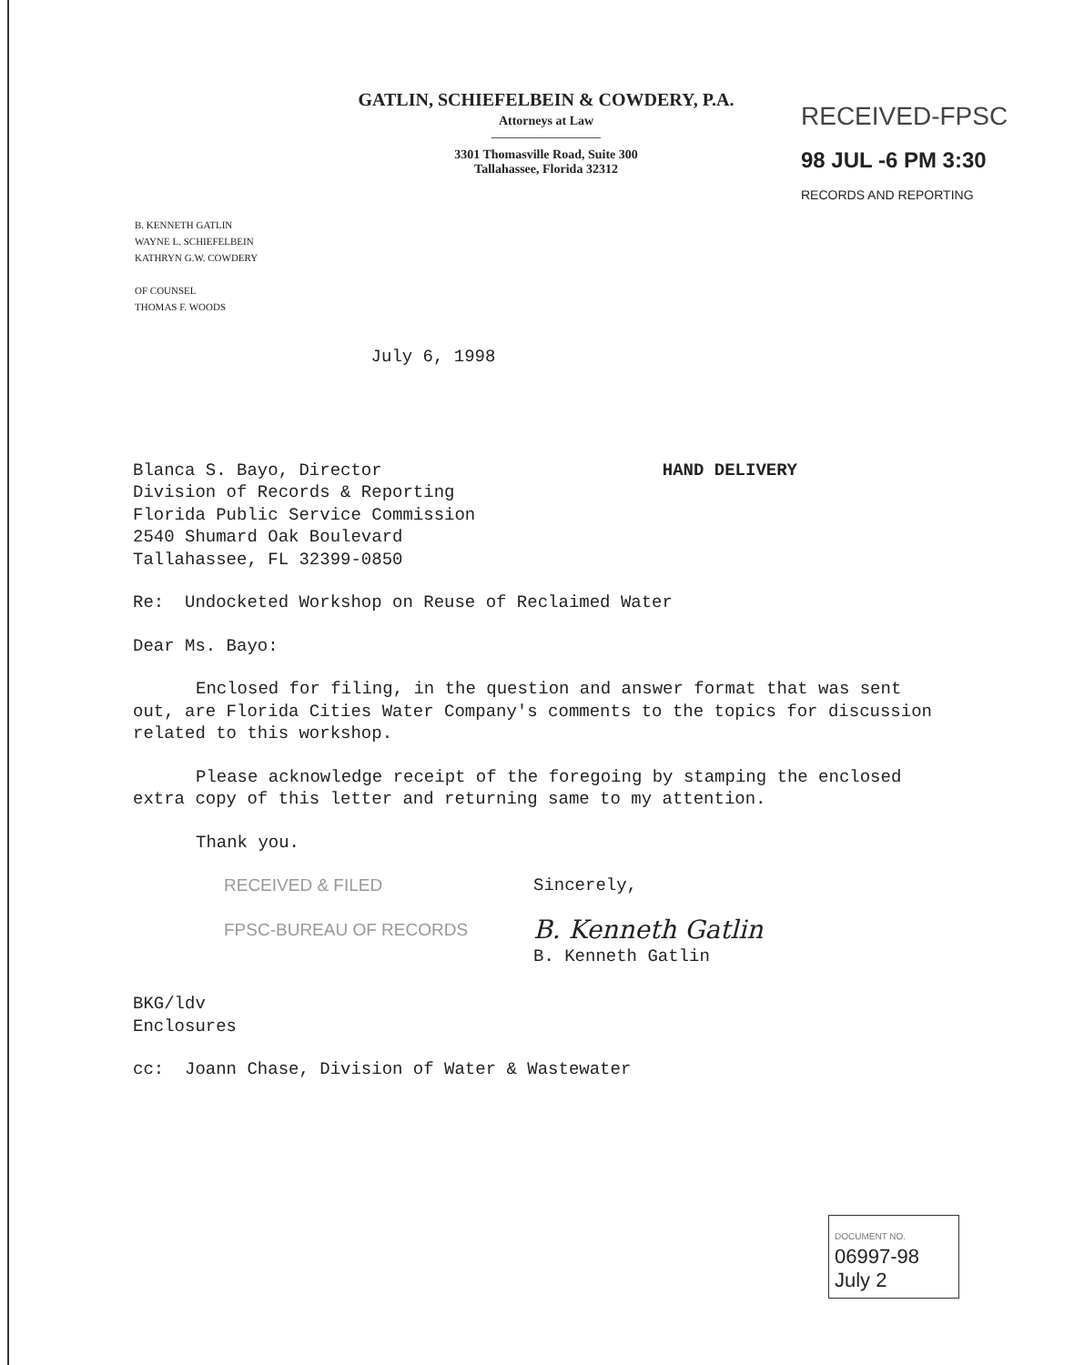GATLIN, SCHIEFELBEIN & COWDERY, P.A.
Attorneys at Law
3301 Thomasville Road, Suite 300
Tallahassee, Florida 32312
RECEIVED-FPSC
98 JUL -6 PM 3:30
RECORDS AND REPORTING
B. KENNETH GATLIN
WAYNE L. SCHIEFELBEIN
KATHRYN G.W. COWDERY
OF COUNSEL
THOMAS F. WOODS
July 6, 1998
Blanca S. Bayo, Director HAND DELIVERY
Division of Records & Reporting
Florida Public Service Commission
2540 Shumard Oak Boulevard
Tallahassee, FL 32399-0850
Re: Undocketed Workshop on Reuse of Reclaimed Water
Dear Ms. Bayo:
Enclosed for filing, in the question and answer format that was sent out, are Florida Cities Water Company's comments to the topics for discussion related to this workshop.
Please acknowledge receipt of the foregoing by stamping the enclosed extra copy of this letter and returning same to my attention.
Thank you.
RECEIVED & FILED
FPSC-BUREAU OF RECORDS
Sincerely,
B. Kenneth Gatlin
B. Kenneth Gatlin
BKG/ldv
Enclosures
cc: Joann Chase, Division of Water & Wastewater
DOCUMENT NO.
06997-98
July 2